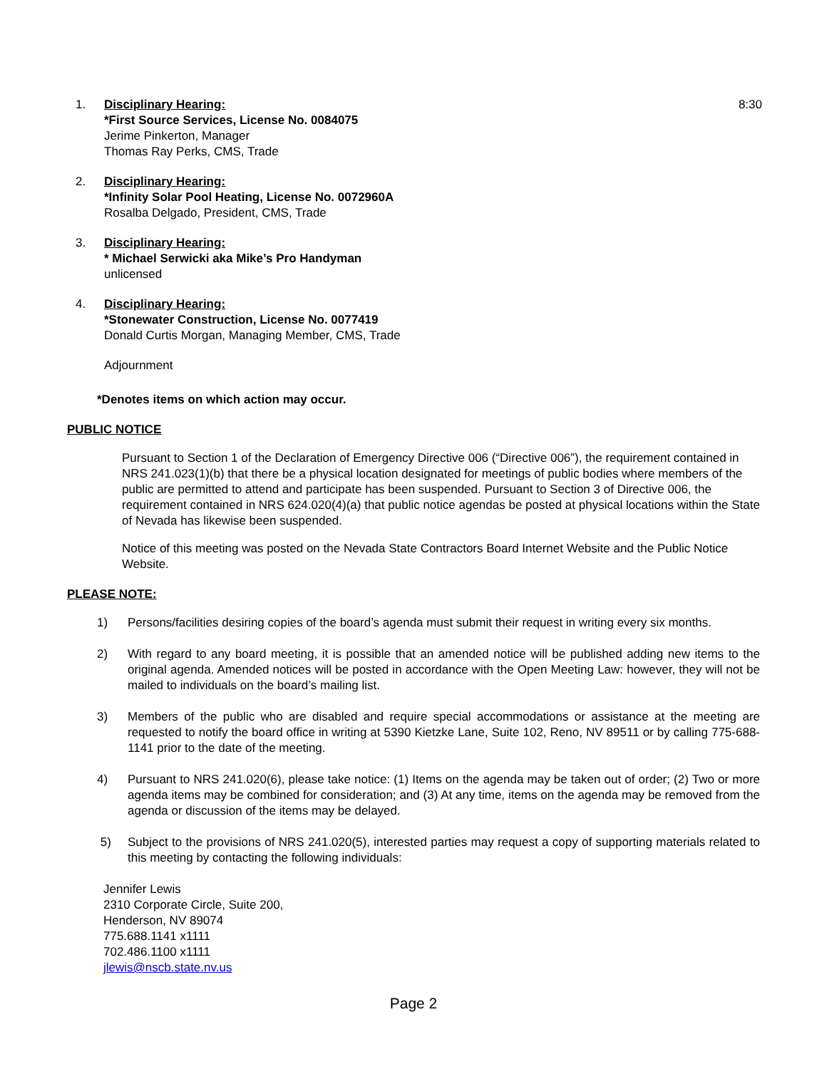1. Disciplinary Hearing:
*First Source Services, License No. 0084075
Jerime Pinkerton, Manager
Thomas Ray Perks, CMS, Trade
8:30
2. Disciplinary Hearing:
*Infinity Solar Pool Heating, License No. 0072960A
Rosalba Delgado, President, CMS, Trade
3. Disciplinary Hearing:
* Michael Serwicki aka Mike’s Pro Handyman
unlicensed
4. Disciplinary Hearing:
*Stonewater Construction, License No. 0077419
Donald Curtis Morgan, Managing Member, CMS, Trade
Adjournment
*Denotes items on which action may occur.
PUBLIC NOTICE
Pursuant to Section 1 of the Declaration of Emergency Directive 006 (“Directive 006”), the requirement contained in NRS 241.023(1)(b) that there be a physical location designated for meetings of public bodies where members of the public are permitted to attend and participate has been suspended. Pursuant to Section 3 of Directive 006, the requirement contained in NRS 624.020(4)(a) that public notice agendas be posted at physical locations within the State of Nevada has likewise been suspended.
Notice of this meeting was posted on the Nevada State Contractors Board Internet Website and the Public Notice Website.
PLEASE NOTE:
1) Persons/facilities desiring copies of the board’s agenda must submit their request in writing every six months.
2) With regard to any board meeting, it is possible that an amended notice will be published adding new items to the original agenda. Amended notices will be posted in accordance with the Open Meeting Law: however, they will not be mailed to individuals on the board’s mailing list.
3) Members of the public who are disabled and require special accommodations or assistance at the meeting are requested to notify the board office in writing at 5390 Kietzke Lane, Suite 102, Reno, NV 89511 or by calling 775-688-1141 prior to the date of the meeting.
4) Pursuant to NRS 241.020(6), please take notice: (1) Items on the agenda may be taken out of order; (2) Two or more agenda items may be combined for consideration; and (3) At any time, items on the agenda may be removed from the agenda or discussion of the items may be delayed.
5) Subject to the provisions of NRS 241.020(5), interested parties may request a copy of supporting materials related to this meeting by contacting the following individuals:
Jennifer Lewis
2310 Corporate Circle, Suite 200,
Henderson, NV 89074
775.688.1141 x1111
702.486.1100 x1111
jlewis@nscb.state.nv.us
Page 2